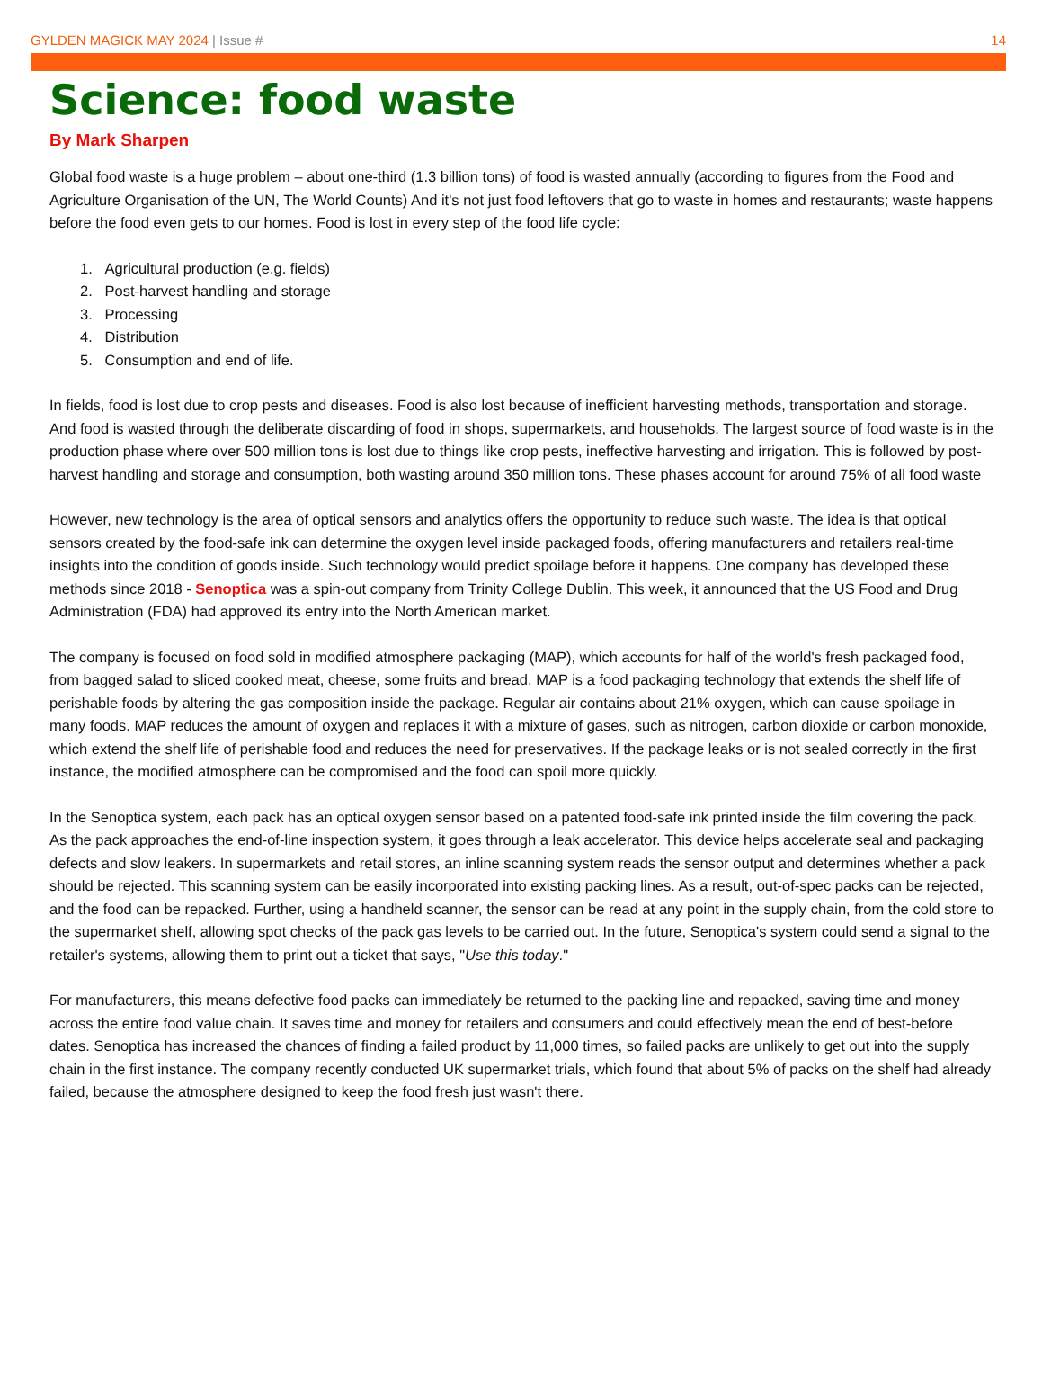GYLDEN MAGICK MAY 2024 | Issue #
14
Science: food waste
By Mark Sharpen
Global food waste is a huge problem – about one-third (1.3 billion tons) of food is wasted annually (according to figures from the Food and Agriculture Organisation of the UN, The World Counts) And it's not just food leftovers that go to waste in homes and restaurants; waste happens before the food even gets to our homes. Food is lost in every step of the food life cycle:
1. Agricultural production (e.g. fields)
2. Post-harvest handling and storage
3. Processing
4. Distribution
5. Consumption and end of life.
In fields, food is lost due to crop pests and diseases. Food is also lost because of inefficient harvesting methods, transportation and storage. And food is wasted through the deliberate discarding of food in shops, supermarkets, and households. The largest source of food waste is in the production phase where over 500 million tons is lost due to things like crop pests, ineffective harvesting and irrigation. This is followed by post-harvest handling and storage and consumption, both wasting around 350 million tons. These phases account for around 75% of all food waste
However, new technology is the area of optical sensors and analytics offers the opportunity to reduce such waste. The idea is that optical sensors created by the food-safe ink can determine the oxygen level inside packaged foods, offering manufacturers and retailers real-time insights into the condition of goods inside. Such technology would predict spoilage before it happens. One company has developed these methods since 2018 - Senoptica was a spin-out company from Trinity College Dublin. This week, it announced that the US Food and Drug Administration (FDA) had approved its entry into the North American market.
The company is focused on food sold in modified atmosphere packaging (MAP), which accounts for half of the world's fresh packaged food, from bagged salad to sliced cooked meat, cheese, some fruits and bread. MAP is a food packaging technology that extends the shelf life of perishable foods by altering the gas composition inside the package. Regular air contains about 21% oxygen, which can cause spoilage in many foods. MAP reduces the amount of oxygen and replaces it with a mixture of gases, such as nitrogen, carbon dioxide or carbon monoxide, which extend the shelf life of perishable food and reduces the need for preservatives. If the package leaks or is not sealed correctly in the first instance, the modified atmosphere can be compromised and the food can spoil more quickly.
In the Senoptica system, each pack has an optical oxygen sensor based on a patented food-safe ink printed inside the film covering the pack. As the pack approaches the end-of-line inspection system, it goes through a leak accelerator. This device helps accelerate seal and packaging defects and slow leakers. In supermarkets and retail stores, an inline scanning system reads the sensor output and determines whether a pack should be rejected. This scanning system can be easily incorporated into existing packing lines. As a result, out-of-spec packs can be rejected, and the food can be repacked. Further, using a handheld scanner, the sensor can be read at any point in the supply chain, from the cold store to the supermarket shelf, allowing spot checks of the pack gas levels to be carried out. In the future, Senoptica's system could send a signal to the retailer's systems, allowing them to print out a ticket that says, "Use this today."
For manufacturers, this means defective food packs can immediately be returned to the packing line and repacked, saving time and money across the entire food value chain. It saves time and money for retailers and consumers and could effectively mean the end of best-before dates. Senoptica has increased the chances of finding a failed product by 11,000 times, so failed packs are unlikely to get out into the supply chain in the first instance. The company recently conducted UK supermarket trials, which found that about 5% of packs on the shelf had already failed, because the atmosphere designed to keep the food fresh just wasn't there.